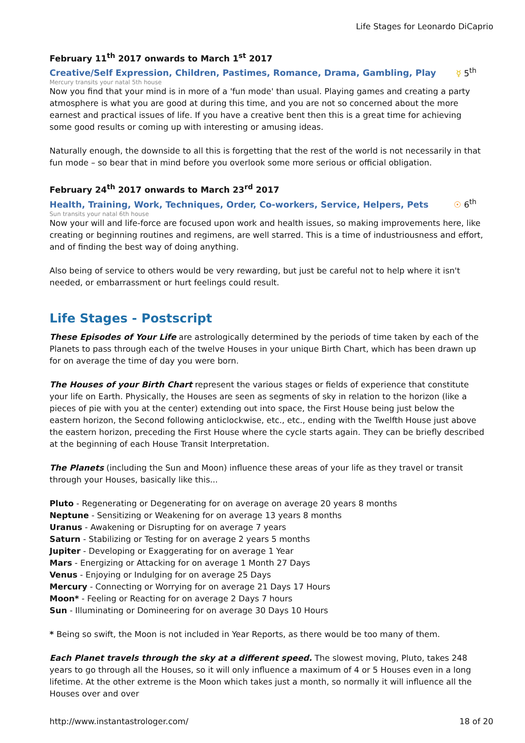Life Stages for Leonardo DiCaprio
February 11<sup>th</sup> 2017 onwards to March 1<sup>st</sup> 2017
Creative/Self Expression, Children, Pastimes, Romance, Drama, Gambling, Play ☿ 5<sup>th</sup>
Mercury transits your natal 5th house
Now you find that your mind is in more of a 'fun mode' than usual. Playing games and creating a party atmosphere is what you are good at during this time, and you are not so concerned about the more earnest and practical issues of life. If you have a creative bent then this is a great time for achieving some good results or coming up with interesting or amusing ideas.
Naturally enough, the downside to all this is forgetting that the rest of the world is not necessarily in that fun mode – so bear that in mind before you overlook some more serious or official obligation.
February 24<sup>th</sup> 2017 onwards to March 23<sup>rd</sup> 2017
Health, Training, Work, Techniques, Order, Co-workers, Service, Helpers, Pets ☉ 6<sup>th</sup>
Sun transits your natal 6th house
Now your will and life-force are focused upon work and health issues, so making improvements here, like creating or beginning routines and regimens, are well starred. This is a time of industriousness and effort, and of finding the best way of doing anything.
Also being of service to others would be very rewarding, but just be careful not to help where it isn't needed, or embarrassment or hurt feelings could result.
Life Stages - Postscript
These Episodes of Your Life are astrologically determined by the periods of time taken by each of the Planets to pass through each of the twelve Houses in your unique Birth Chart, which has been drawn up for on average the time of day you were born.
The Houses of your Birth Chart represent the various stages or fields of experience that constitute your life on Earth. Physically, the Houses are seen as segments of sky in relation to the horizon (like a pieces of pie with you at the center) extending out into space, the First House being just below the eastern horizon, the Second following anticlockwise, etc., etc., ending with the Twelfth House just above the eastern horizon, preceding the First House where the cycle starts again. They can be briefly described at the beginning of each House Transit Interpretation.
The Planets (including the Sun and Moon) influence these areas of your life as they travel or transit through your Houses, basically like this...
Pluto - Regenerating or Degenerating for on average on average 20 years 8 months
Neptune - Sensitizing or Weakening for on average 13 years 8 months
Uranus - Awakening or Disrupting for on average 7 years
Saturn - Stabilizing or Testing for on average 2 years 5 months
Jupiter - Developing or Exaggerating for on average 1 Year
Mars - Energizing or Attacking for on average 1 Month 27 Days
Venus - Enjoying or Indulging for on average 25 Days
Mercury - Connecting or Worrying for on average 21 Days 17 Hours
Moon* - Feeling or Reacting for on average 2 Days 7 hours
Sun - Illuminating or Domineering for on average 30 Days 10 Hours
* Being so swift, the Moon is not included in Year Reports, as there would be too many of them.
Each Planet travels through the sky at a different speed. The slowest moving, Pluto, takes 248 years to go through all the Houses, so it will only influence a maximum of 4 or 5 Houses even in a long lifetime. At the other extreme is the Moon which takes just a month, so normally it will influence all the Houses over and over
http://www.instantastrologer.com/ 18 of 20